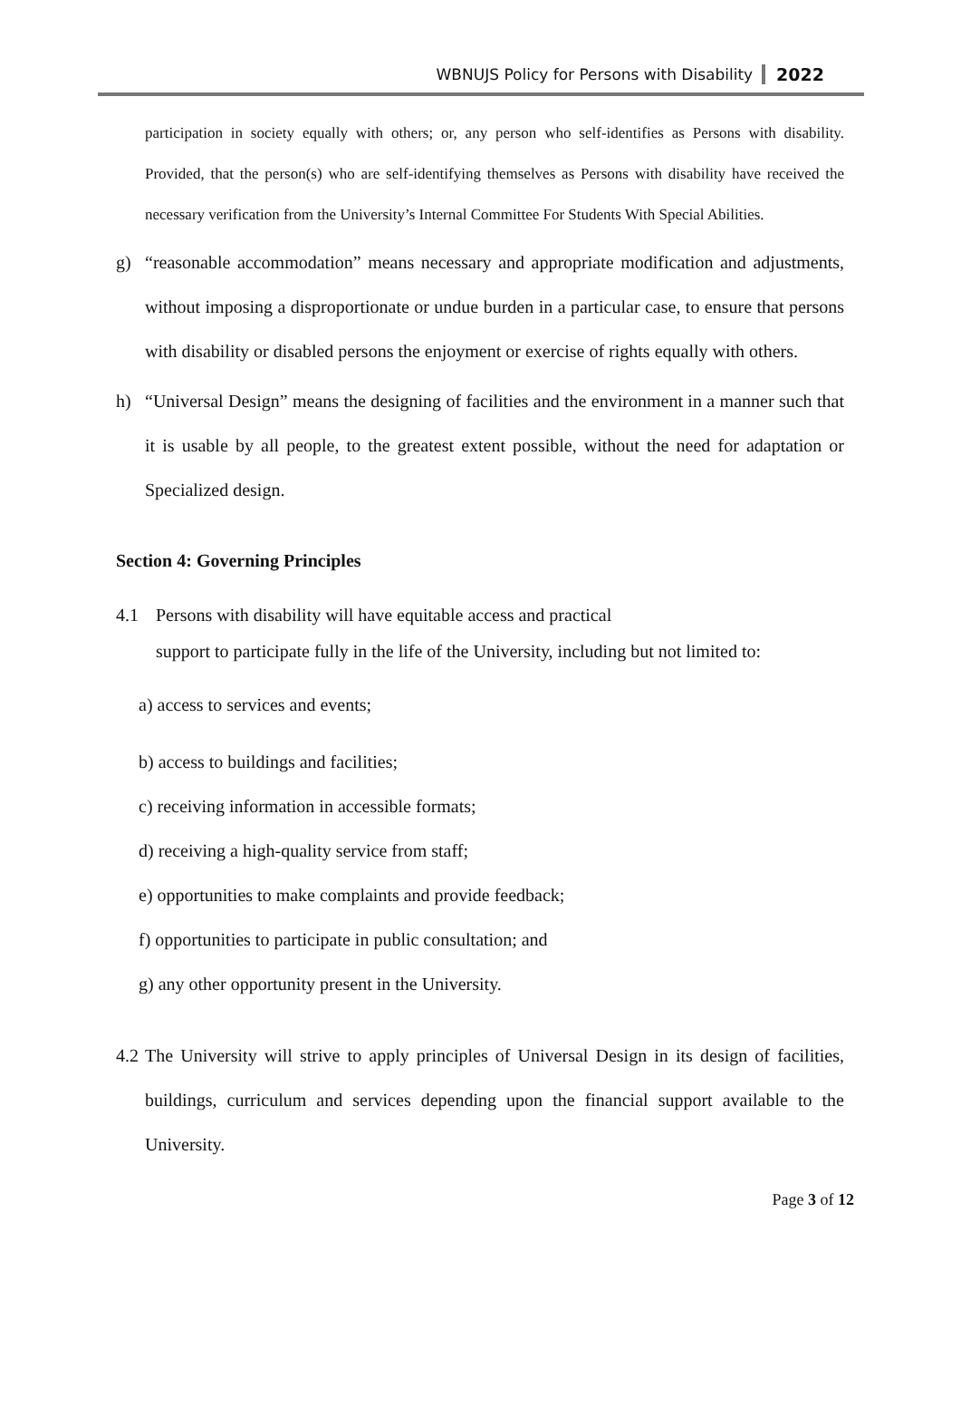WBNUJS Policy for Persons with Disability 2022
participation in society equally with others; or, any person who self-identifies as Persons with disability. Provided, that the person(s) who are self-identifying themselves as Persons with disability have received the necessary verification from the University’s Internal Committee For Students With Special Abilities.
g) “reasonable accommodation” means necessary and appropriate modification and adjustments, without imposing a disproportionate or undue burden in a particular case, to ensure that persons with disability or disabled persons the enjoyment or exercise of rights equally with others.
h) “Universal Design” means the designing of facilities and the environment in a manner such that it is usable by all people, to the greatest extent possible, without the need for adaptation or Specialized design.
Section 4: Governing Principles
4.1 Persons with disability will have equitable access and practical
support to participate fully in the life of the University, including but not limited to:
a) access to services and events;
b) access to buildings and facilities;
c) receiving information in accessible formats;
d) receiving a high-quality service from staff;
e) opportunities to make complaints and provide feedback;
f) opportunities to participate in public consultation; and
g) any other opportunity present in the University.
4.2
The University will strive to apply principles of Universal Design in its design of facilities, buildings, curriculum and services depending upon the financial support available to the University.
Page 3 of 12